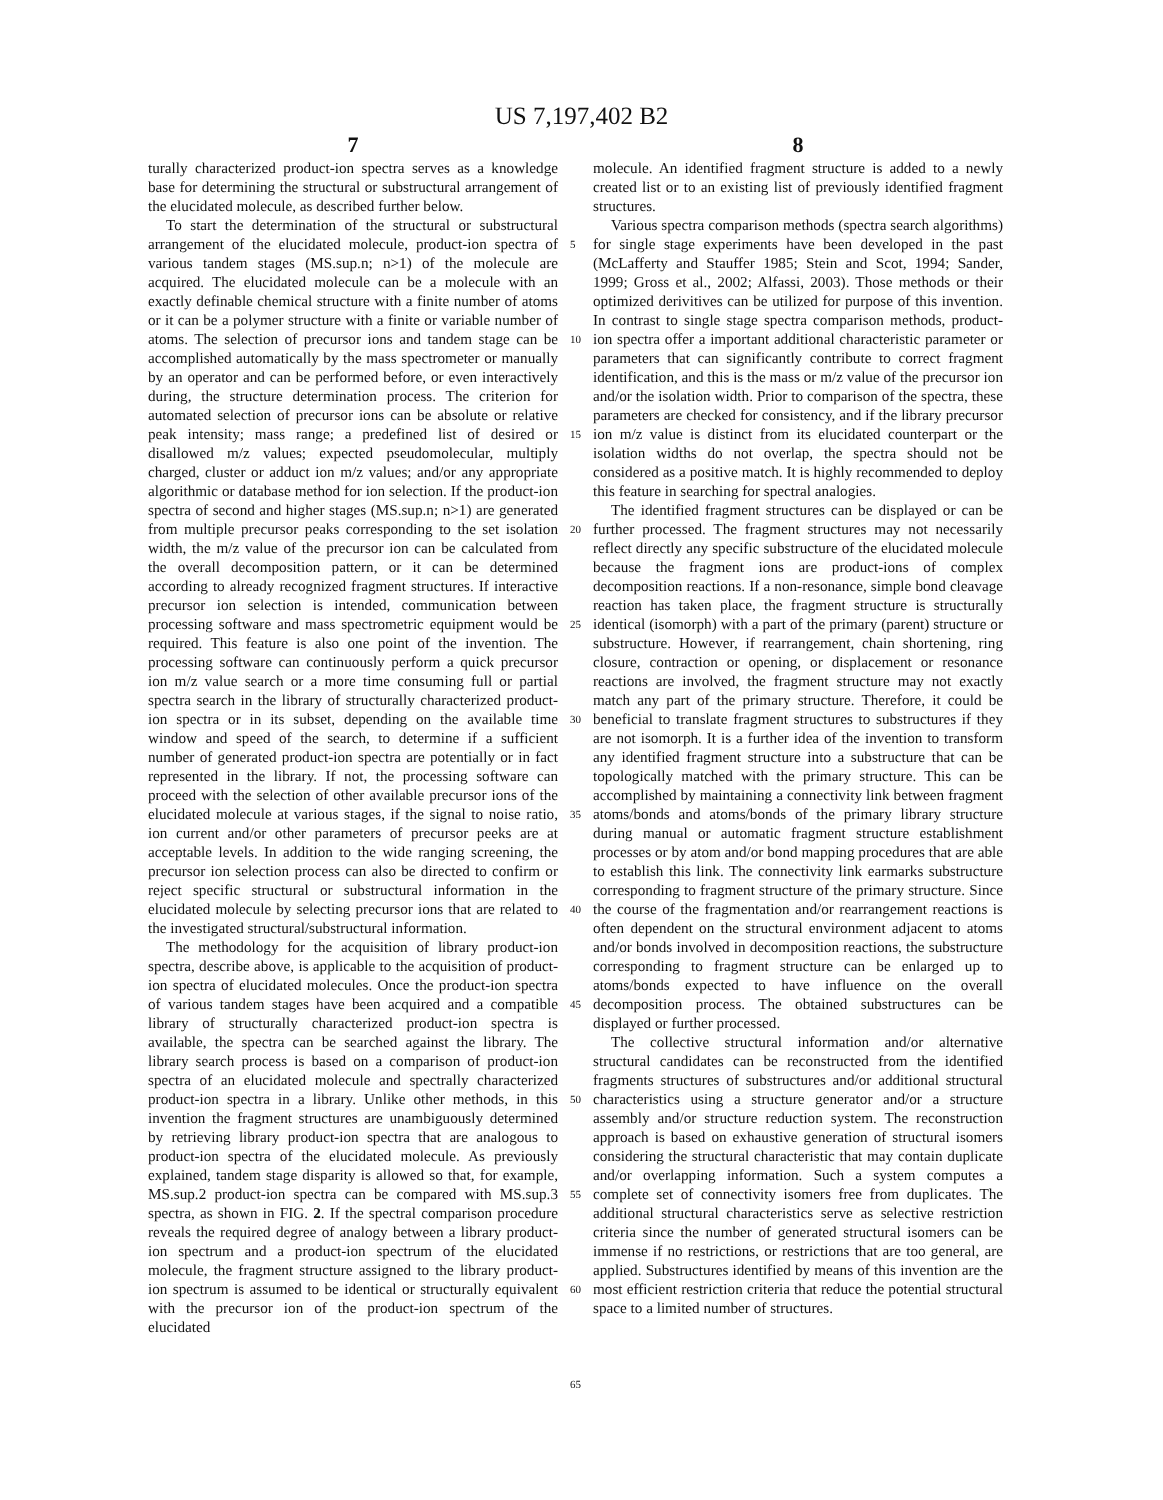US 7,197,402 B2
7
turally characterized product-ion spectra serves as a knowledge base for determining the structural or substructural arrangement of the elucidated molecule, as described further below.
To start the determination of the structural or substructural arrangement of the elucidated molecule, product-ion spectra of various tandem stages (MS.sup.n; n>1) of the molecule are acquired. The elucidated molecule can be a molecule with an exactly definable chemical structure with a finite number of atoms or it can be a polymer structure with a finite or variable number of atoms. The selection of precursor ions and tandem stage can be accomplished automatically by the mass spectrometer or manually by an operator and can be performed before, or even interactively during, the structure determination process. The criterion for automated selection of precursor ions can be absolute or relative peak intensity; mass range; a predefined list of desired or disallowed m/z values; expected pseudomolecular, multiply charged, cluster or adduct ion m/z values; and/or any appropriate algorithmic or database method for ion selection. If the product-ion spectra of second and higher stages (MS.sup.n; n>1) are generated from multiple precursor peaks corresponding to the set isolation width, the m/z value of the precursor ion can be calculated from the overall decomposition pattern, or it can be determined according to already recognized fragment structures. If interactive precursor ion selection is intended, communication between processing software and mass spectrometric equipment would be required. This feature is also one point of the invention. The processing software can continuously perform a quick precursor ion m/z value search or a more time consuming full or partial spectra search in the library of structurally characterized product-ion spectra or in its subset, depending on the available time window and speed of the search, to determine if a sufficient number of generated product-ion spectra are potentially or in fact represented in the library. If not, the processing software can proceed with the selection of other available precursor ions of the elucidated molecule at various stages, if the signal to noise ratio, ion current and/or other parameters of precursor peeks are at acceptable levels. In addition to the wide ranging screening, the precursor ion selection process can also be directed to confirm or reject specific structural or substructural information in the elucidated molecule by selecting precursor ions that are related to the investigated structural/substructural information.
The methodology for the acquisition of library product-ion spectra, describe above, is applicable to the acquisition of product-ion spectra of elucidated molecules. Once the product-ion spectra of various tandem stages have been acquired and a compatible library of structurally characterized product-ion spectra is available, the spectra can be searched against the library. The library search process is based on a comparison of product-ion spectra of an elucidated molecule and spectrally characterized product-ion spectra in a library. Unlike other methods, in this invention the fragment structures are unambiguously determined by retrieving library product-ion spectra that are analogous to product-ion spectra of the elucidated molecule. As previously explained, tandem stage disparity is allowed so that, for example, MS.sup.2 product-ion spectra can be compared with MS.sup.3 spectra, as shown in FIG. 2. If the spectral comparison procedure reveals the required degree of analogy between a library product-ion spectrum and a product-ion spectrum of the elucidated molecule, the fragment structure assigned to the library product-ion spectrum is assumed to be identical or structurally equivalent with the precursor ion of the product-ion spectrum of the elucidated
8
molecule. An identified fragment structure is added to a newly created list or to an existing list of previously identified fragment structures.
Various spectra comparison methods (spectra search algorithms) for single stage experiments have been developed in the past (McLafferty and Stauffer 1985; Stein and Scot, 1994; Sander, 1999; Gross et al., 2002; Alfassi, 2003). Those methods or their optimized derivitives can be utilized for purpose of this invention. In contrast to single stage spectra comparison methods, product-ion spectra offer a important additional characteristic parameter or parameters that can significantly contribute to correct fragment identification, and this is the mass or m/z value of the precursor ion and/or the isolation width. Prior to comparison of the spectra, these parameters are checked for consistency, and if the library precursor ion m/z value is distinct from its elucidated counterpart or the isolation widths do not overlap, the spectra should not be considered as a positive match. It is highly recommended to deploy this feature in searching for spectral analogies.
The identified fragment structures can be displayed or can be further processed. The fragment structures may not necessarily reflect directly any specific substructure of the elucidated molecule because the fragment ions are product-ions of complex decomposition reactions. If a non-resonance, simple bond cleavage reaction has taken place, the fragment structure is structurally identical (isomorph) with a part of the primary (parent) structure or substructure. However, if rearrangement, chain shortening, ring closure, contraction or opening, or displacement or resonance reactions are involved, the fragment structure may not exactly match any part of the primary structure. Therefore, it could be beneficial to translate fragment structures to substructures if they are not isomorph. It is a further idea of the invention to transform any identified fragment structure into a substructure that can be topologically matched with the primary structure. This can be accomplished by maintaining a connectivity link between fragment atoms/bonds and atoms/bonds of the primary library structure during manual or automatic fragment structure establishment processes or by atom and/or bond mapping procedures that are able to establish this link. The connectivity link earmarks substructure corresponding to fragment structure of the primary structure. Since the course of the fragmentation and/or rearrangement reactions is often dependent on the structural environment adjacent to atoms and/or bonds involved in decomposition reactions, the substructure corresponding to fragment structure can be enlarged up to atoms/bonds expected to have influence on the overall decomposition process. The obtained substructures can be displayed or further processed.
The collective structural information and/or alternative structural candidates can be reconstructed from the identified fragments structures of substructures and/or additional structural characteristics using a structure generator and/or a structure assembly and/or structure reduction system. The reconstruction approach is based on exhaustive generation of structural isomers considering the structural characteristic that may contain duplicate and/or overlapping information. Such a system computes a complete set of connectivity isomers free from duplicates. The additional structural characteristics serve as selective restriction criteria since the number of generated structural isomers can be immense if no restrictions, or restrictions that are too general, are applied. Substructures identified by means of this invention are the most efficient restriction criteria that reduce the potential structural space to a limited number of structures.
5
10
15
20
25
30
35
40
45
50
55
60
65